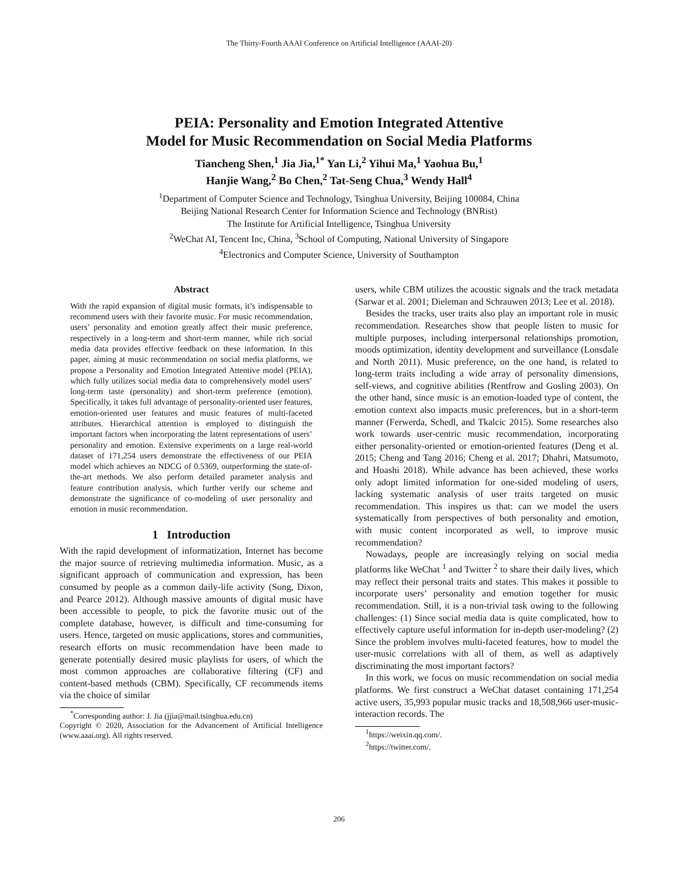The Thirty-Fourth AAAI Conference on Artificial Intelligence (AAAI-20)
PEIA: Personality and Emotion Integrated Attentive
Model for Music Recommendation on Social Media Platforms
Tiancheng Shen,<sup>1</sup> Jia Jia,<sup>1*</sup> Yan Li,<sup>2</sup> Yihui Ma,<sup>1</sup> Yaohua Bu,<sup>1</sup>
Hanjie Wang,<sup>2</sup> Bo Chen,<sup>2</sup> Tat-Seng Chua,<sup>3</sup> Wendy Hall<sup>4</sup>
<sup>1</sup> Department of Computer Science and Technology, Tsinghua University, Beijing 100084, China
Beijing National Research Center for Information Science and Technology (BNRist)
The Institute for Artificial Intelligence, Tsinghua University
<sup>2</sup> WeChat AI, Tencent Inc, China, <sup>3</sup>School of Computing, National University of Singapore
<sup>4</sup> Electronics and Computer Science, University of Southampton
Abstract
With the rapid expansion of digital music formats, it’s indispensable to recommend users with their favorite music. For music recommendation, users’ personality and emotion greatly affect their music preference, respectively in a long-term and short-term manner, while rich social media data provides effective feedback on these information. In this paper, aiming at music recommendation on social media platforms, we propose a Personality and Emotion Integrated Attentive model (PEIA), which fully utilizes social media data to comprehensively model users’ long-term taste (personality) and short-term preference (emotion). Specifically, it takes full advantage of personality-oriented user features, emotion-oriented user features and music features of multi-faceted attributes. Hierarchical attention is employed to distinguish the important factors when incorporating the latent representations of users’ personality and emotion. Extensive experiments on a large real-world dataset of 171,254 users demonstrate the effectiveness of our PEIA model which achieves an NDCG of 0.5369, outperforming the state-of-the-art methods. We also perform detailed parameter analysis and feature contribution analysis, which further verify our scheme and demonstrate the significance of co-modeling of user personality and emotion in music recommendation.
1 Introduction
With the rapid development of informatization, Internet has become the major source of retrieving multimedia information. Music, as a significant approach of communication and expression, has been consumed by people as a common daily-life activity (Song, Dixon, and Pearce 2012). Although massive amounts of digital music have been accessible to people, to pick the favorite music out of the complete database, however, is difficult and time-consuming for users. Hence, targeted on music applications, stores and communities, research efforts on music recommendation have been made to generate potentially desired music playlists for users, of which the most common approaches are collaborative filtering (CF) and content-based methods (CBM). Specifically, CF recommends items via the choice of similar
<sup>*</sup> Corresponding author: J. Jia (jjia@mail.tsinghua.edu.cn)
Copyright © 2020, Association for the Advancement of Artificial Intelligence (www.aaai.org). All rights reserved.
users, while CBM utilizes the acoustic signals and the track metadata (Sarwar et al. 2001; Dieleman and Schrauwen 2013; Lee et al. 2018).
Besides the tracks, user traits also play an important role in music recommendation. Researches show that people listen to music for multiple purposes, including interpersonal relationships promotion, moods optimization, identity development and surveillance (Lonsdale and North 2011). Music preference, on the one hand, is related to long-term traits including a wide array of personality dimensions, self-views, and cognitive abilities (Rentfrow and Gosling 2003). On the other hand, since music is an emotion-loaded type of content, the emotion context also impacts music preferences, but in a short-term manner (Ferwerda, Schedl, and Tkalcic 2015). Some researches also work towards user-centric music recommendation, incorporating either personality-oriented or emotion-oriented features (Deng et al. 2015; Cheng and Tang 2016; Cheng et al. 2017; Dhahri, Matsumoto, and Hoashi 2018). While advance has been achieved, these works only adopt limited information for one-sided modeling of users, lacking systematic analysis of user traits targeted on music recommendation. This inspires us that: can we model the users systematically from perspectives of both personality and emotion, with music content incorporated as well, to improve music recommendation?
Nowadays, people are increasingly relying on social media platforms like WeChat <sup>1</sup> and Twitter <sup>2</sup> to share their daily lives, which may reflect their personal traits and states. This makes it possible to incorporate users’ personality and emotion together for music recommendation. Still, it is a non-trivial task owing to the following challenges: (1) Since social media data is quite complicated, how to effectively capture useful information for in-depth user-modeling? (2) Since the problem involves multi-faceted features, how to model the user-music correlations with all of them, as well as adaptively discriminating the most important factors?
In this work, we focus on music recommendation on social media platforms. We first construct a WeChat dataset containing 171,254 active users, 35,993 popular music tracks and 18,508,966 user-music-interaction records. The
<sup>1</sup> https://weixin.qq.com/.
<sup>2</sup> https://twitter.com/.
206